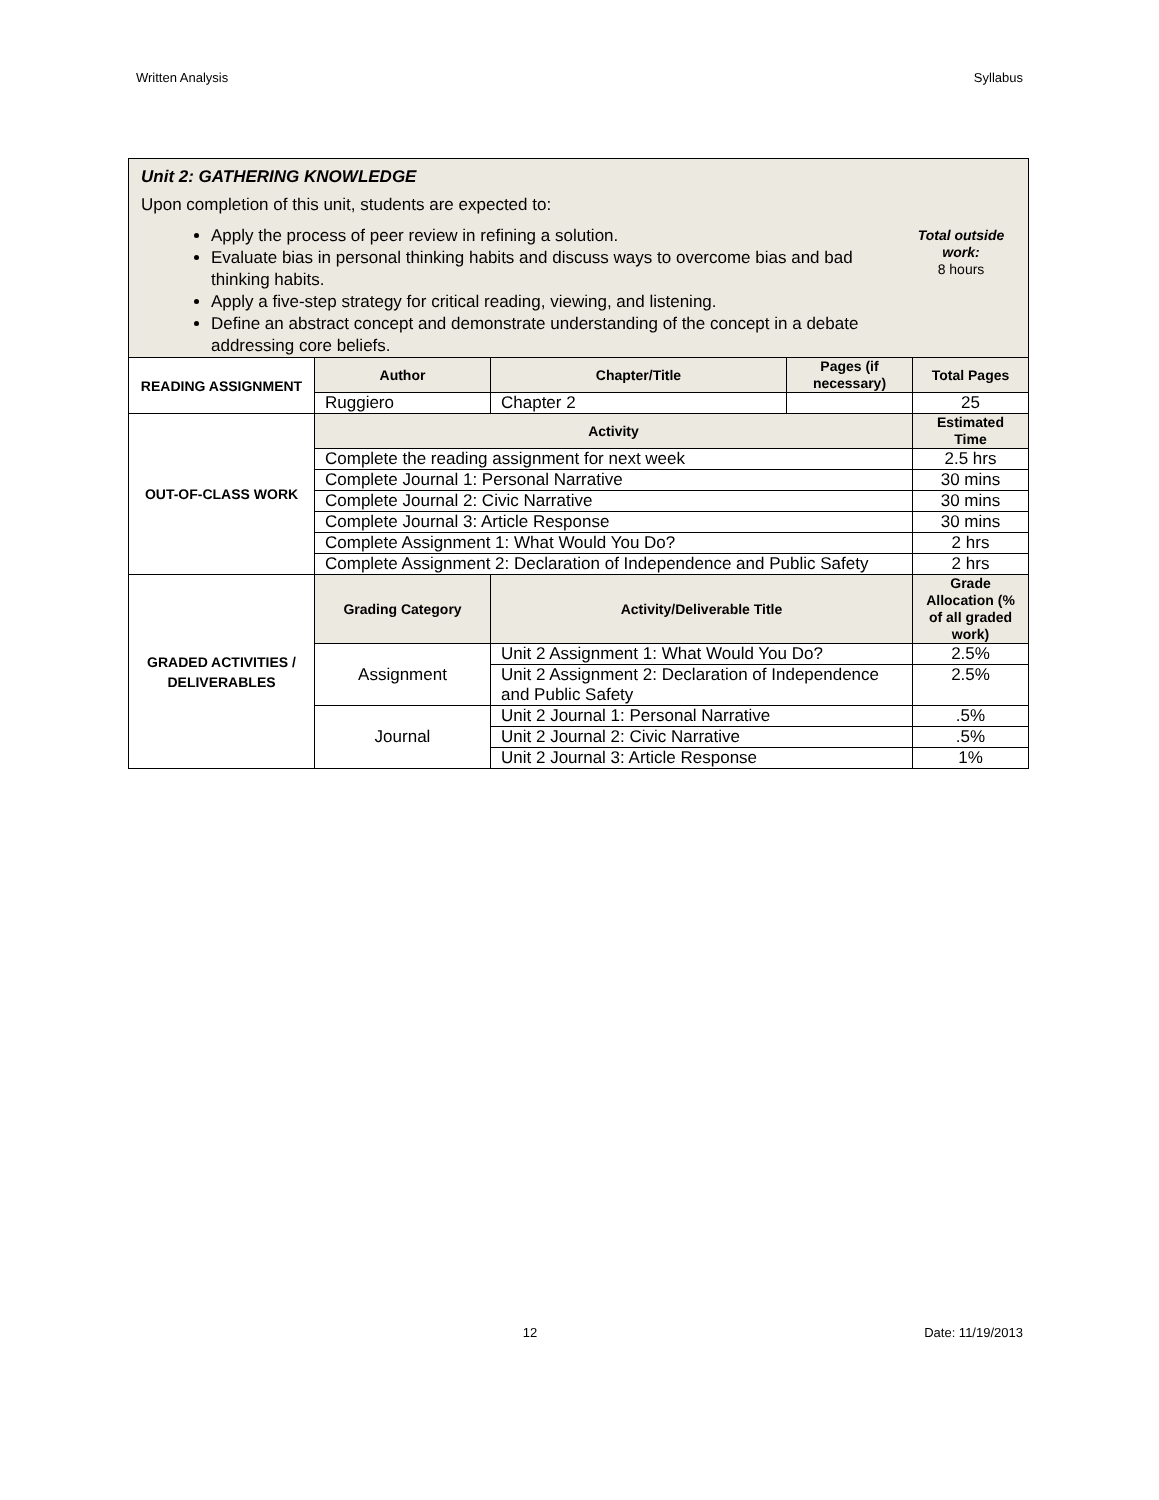Written Analysis Syllabus
| Unit 2: GATHERING KNOWLEDGE Upon completion of this unit, students are expected to: Apply the process of peer review in refining a solution. Evaluate bias in personal thinking habits and discuss ways to overcome bias and bad thinking habits. Apply a five-step strategy for critical reading, viewing, and listening. Define an abstract concept and demonstrate understanding of the concept in a debate addressing core beliefs. Total outside work: 8 hours | | | | |
| READING ASSIGNMENT | Author | Chapter/Title | Pages (if necessary) | Total Pages |
| | Ruggiero | Chapter 2 | | 25 |
| OUT-OF-CLASS WORK | Activity | | | Estimated Time |
| | Complete the reading assignment for next week | | | 2.5 hrs |
| | Complete Journal 1: Personal Narrative | | | 30 mins |
| | Complete Journal 2: Civic Narrative | | | 30 mins |
| | Complete Journal 3: Article Response | | | 30 mins |
| | Complete Assignment 1: What Would You Do? | | | 2 hrs |
| | Complete Assignment 2: Declaration of Independence and Public Safety | | | 2 hrs |
| GRADED ACTIVITIES / DELIVERABLES | Grading Category | Activity/Deliverable Title | | Grade Allocation (% of all graded work) |
| | Assignment | Unit 2 Assignment 1: What Would You Do? | | 2.5% |
| | | Unit 2 Assignment 2: Declaration of Independence and Public Safety | | 2.5% |
| | Journal | Unit 2 Journal 1: Personal Narrative | | .5% |
| | | Unit 2 Journal 2: Civic Narrative | | .5% |
| | | Unit 2 Journal 3: Article Response | | 1% |
12 Date: 11/19/2013